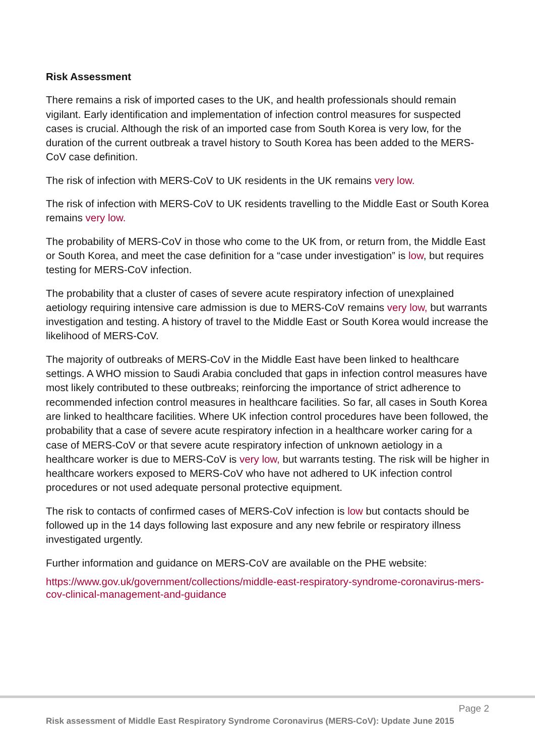Risk Assessment
There remains a risk of imported cases to the UK, and health professionals should remain vigilant. Early identification and implementation of infection control measures for suspected cases is crucial. Although the risk of an imported case from South Korea is very low, for the duration of the current outbreak a travel history to South Korea has been added to the MERS-CoV case definition.
The risk of infection with MERS-CoV to UK residents in the UK remains very low.
The risk of infection with MERS-CoV to UK residents travelling to the Middle East or South Korea remains very low.
The probability of MERS-CoV in those who come to the UK from, or return from, the Middle East or South Korea, and meet the case definition for a “case under investigation” is low, but requires testing for MERS-CoV infection.
The probability that a cluster of cases of severe acute respiratory infection of unexplained aetiology requiring intensive care admission is due to MERS-CoV remains very low, but warrants investigation and testing. A history of travel to the Middle East or South Korea would increase the likelihood of MERS-CoV.
The majority of outbreaks of MERS-CoV in the Middle East have been linked to healthcare settings. A WHO mission to Saudi Arabia concluded that gaps in infection control measures have most likely contributed to these outbreaks; reinforcing the importance of strict adherence to recommended infection control measures in healthcare facilities. So far, all cases in South Korea are linked to healthcare facilities. Where UK infection control procedures have been followed, the probability that a case of severe acute respiratory infection in a healthcare worker caring for a case of MERS-CoV or that severe acute respiratory infection of unknown aetiology in a healthcare worker is due to MERS-CoV is very low, but warrants testing. The risk will be higher in healthcare workers exposed to MERS-CoV who have not adhered to UK infection control procedures or not used adequate personal protective equipment.
The risk to contacts of confirmed cases of MERS-CoV infection is low but contacts should be followed up in the 14 days following last exposure and any new febrile or respiratory illness investigated urgently.
Further information and guidance on MERS-CoV are available on the PHE website:
https://www.gov.uk/government/collections/middle-east-respiratory-syndrome-coronavirus-mers-cov-clinical-management-and-guidance
Page 2
Risk assessment of Middle East Respiratory Syndrome Coronavirus (MERS-CoV): Update June 2015